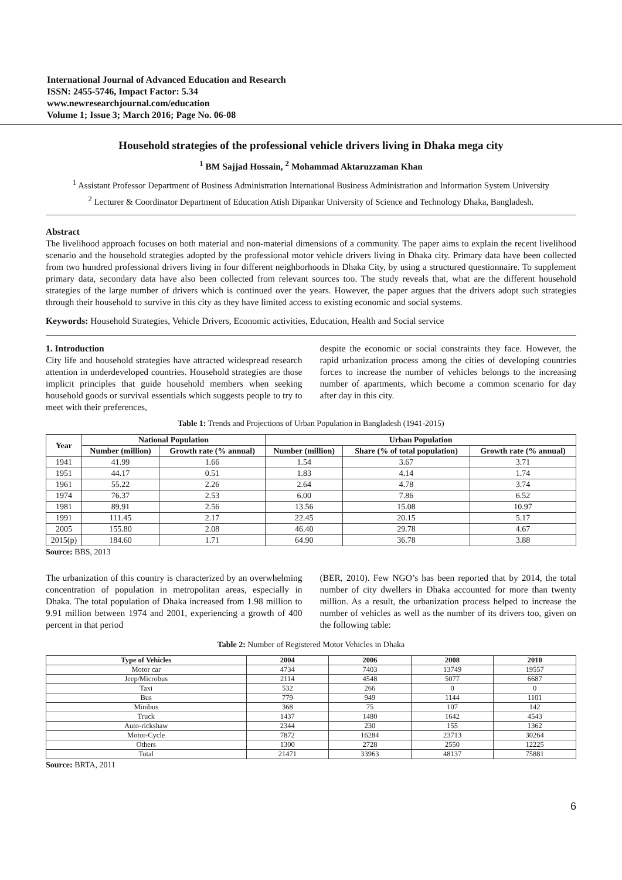International Journal of Advanced Education and Research
ISSN: 2455-5746, Impact Factor: 5.34
www.newresearchjournal.com/education
Volume 1; Issue 3; March 2016; Page No. 06-08
Household strategies of the professional vehicle drivers living in Dhaka mega city
<sup>1</sup> BM Sajjad Hossain, <sup>2</sup> Mohammad Aktaruzzaman Khan
<sup>1</sup> Assistant Professor Department of Business Administration International Business Administration and Information System University
<sup>2</sup> Lecturer & Coordinator Department of Education Atish Dipankar University of Science and Technology Dhaka, Bangladesh.
Abstract
The livelihood approach focuses on both material and non-material dimensions of a community. The paper aims to explain the recent livelihood scenario and the household strategies adopted by the professional motor vehicle drivers living in Dhaka city. Primary data have been collected from two hundred professional drivers living in four different neighborhoods in Dhaka City, by using a structured questionnaire. To supplement primary data, secondary data have also been collected from relevant sources too. The study reveals that, what are the different household strategies of the large number of drivers which is continued over the years. However, the paper argues that the drivers adopt such strategies through their household to survive in this city as they have limited access to existing economic and social systems.
Keywords: Household Strategies, Vehicle Drivers, Economic activities, Education, Health and Social service
1. Introduction
City life and household strategies have attracted widespread research attention in underdeveloped countries. Household strategies are those implicit principles that guide household members when seeking household goods or survival essentials which suggests people to try to meet with their preferences,
despite the economic or social constraints they face. However, the rapid urbanization process among the cities of developing countries forces to increase the number of vehicles belongs to the increasing number of apartments, which become a common scenario for day after day in this city.
Table 1: Trends and Projections of Urban Population in Bangladesh (1941-2015)
| Year | National Population | | Urban Population | | |
| --- | --- | --- | --- | --- | --- |
| | Number (million) | Growth rate (% annual) | Number (million) | Share (% of total population) | Growth rate (% annual) |
| 1941 | 41.99 | 1.66 | 1.54 | 3.67 | 3.71 |
| 1951 | 44.17 | 0.51 | 1.83 | 4.14 | 1.74 |
| 1961 | 55.22 | 2.26 | 2.64 | 4.78 | 3.74 |
| 1974 | 76.37 | 2.53 | 6.00 | 7.86 | 6.52 |
| 1981 | 89.91 | 2.56 | 13.56 | 15.08 | 10.97 |
| 1991 | 111.45 | 2.17 | 22.45 | 20.15 | 5.17 |
| 2005 | 155.80 | 2.08 | 46.40 | 29.78 | 4.67 |
| 2015(p) | 184.60 | 1.71 | 64.90 | 36.78 | 3.88 |
Source: BBS, 2013
The urbanization of this country is characterized by an overwhelming concentration of population in metropolitan areas, especially in Dhaka. The total population of Dhaka increased from 1.98 million to 9.91 million between 1974 and 2001, experiencing a growth of 400 percent in that period
(BER, 2010). Few NGO’s has been reported that by 2014, the total number of city dwellers in Dhaka accounted for more than twenty million. As a result, the urbanization process helped to increase the number of vehicles as well as the number of its drivers too, given on the following table:
Table 2: Number of Registered Motor Vehicles in Dhaka
| Type of Vehicles | 2004 | 2006 | 2008 | 2010 |
| --- | --- | --- | --- | --- |
| Motor car | 4734 | 7403 | 13749 | 19557 |
| Jeep/Microbus | 2114 | 4548 | 5077 | 6687 |
| Taxi | 532 | 266 | 0 | 0 |
| Bus | 779 | 949 | 1144 | 1101 |
| Minibus | 368 | 75 | 107 | 142 |
| Truck | 1437 | 1480 | 1642 | 4543 |
| Auto-rickshaw | 2344 | 230 | 155 | 1362 |
| Motor-Cycle | 7872 | 16284 | 23713 | 30264 |
| Others | 1300 | 2728 | 2550 | 12225 |
| Total | 21471 | 33963 | 48137 | 75881 |
Source: BRTA, 2011
6